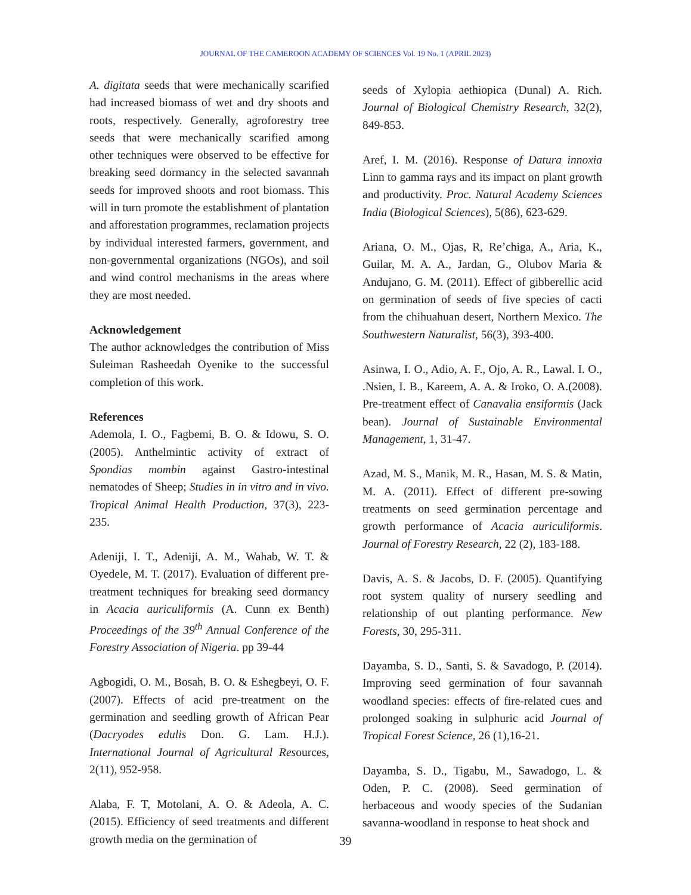JOURNAL OF THE CAMEROON ACADEMY OF SCIENCES Vol. 19 No. 1 (APRIL 2023)
A. digitata seeds that were mechanically scarified had increased biomass of wet and dry shoots and roots, respectively. Generally, agroforestry tree seeds that were mechanically scarified among other techniques were observed to be effective for breaking seed dormancy in the selected savannah seeds for improved shoots and root biomass. This will in turn promote the establishment of plantation and afforestation programmes, reclamation projects by individual interested farmers, government, and non-governmental organizations (NGOs), and soil and wind control mechanisms in the areas where they are most needed.
Acknowledgement
The author acknowledges the contribution of Miss Suleiman Rasheedah Oyenike to the successful completion of this work.
References
Ademola, I. O., Fagbemi, B. O. & Idowu, S. O. (2005). Anthelmintic activity of extract of Spondias mombin against Gastro-intestinal nematodes of Sheep; Studies in in vitro and in vivo. Tropical Animal Health Production, 37(3), 223-235.
Adeniji, I. T., Adeniji, A. M., Wahab, W. T. & Oyedele, M. T. (2017). Evaluation of different pre-treatment techniques for breaking seed dormancy in Acacia auriculiformis (A. Cunn ex Benth) Proceedings of the 39<sup>th</sup> Annual Conference of the Forestry Association of Nigeria. pp 39-44
Agbogidi, O. M., Bosah, B. O. & Eshegbeyi, O. F. (2007). Effects of acid pre-treatment on the germination and seedling growth of African Pear (Dacryodes edulis Don. G. Lam. H.J.). International Journal of Agricultural Resources, 2(11), 952-958.
Alaba, F. T, Motolani, A. O. & Adeola, A. C. (2015). Efficiency of seed treatments and different growth media on the germination of
seeds of Xylopia aethiopica (Dunal) A. Rich. Journal of Biological Chemistry Research, 32(2), 849-853.
Aref, I. M. (2016). Response of Datura innoxia Linn to gamma rays and its impact on plant growth and productivity. Proc. Natural Academy Sciences India (Biological Sciences), 5(86), 623-629.
Ariana, O. M., Ojas, R, Re’chiga, A., Aria, K., Guilar, M. A. A., Jardan, G., Olubov Maria & Andujano, G. M. (2011). Effect of gibberellic acid on germination of seeds of five species of cacti from the chihuahuan desert, Northern Mexico. The Southwestern Naturalist, 56(3), 393-400.
Asinwa, I. O., Adio, A. F., Ojo, A. R., Lawal. I. O., .Nsien, I. B., Kareem, A. A. & Iroko, O. A.(2008). Pre-treatment effect of Canavalia ensiformis (Jack bean). Journal of Sustainable Environmental Management, 1, 31-47.
Azad, M. S., Manik, M. R., Hasan, M. S. & Matin, M. A. (2011). Effect of different pre-sowing treatments on seed germination percentage and growth performance of Acacia auriculiformis. Journal of Forestry Research, 22 (2), 183-188.
Davis, A. S. & Jacobs, D. F. (2005). Quantifying root system quality of nursery seedling and relationship of out planting performance. New Forests, 30, 295-311.
Dayamba, S. D., Santi, S. & Savadogo, P. (2014). Improving seed germination of four savannah woodland species: effects of fire-related cues and prolonged soaking in sulphuric acid Journal of Tropical Forest Science, 26 (1),16-21.
Dayamba, S. D., Tigabu, M., Sawadogo, L. & Oden, P. C. (2008). Seed germination of herbaceous and woody species of the Sudanian savanna-woodland in response to heat shock and
39